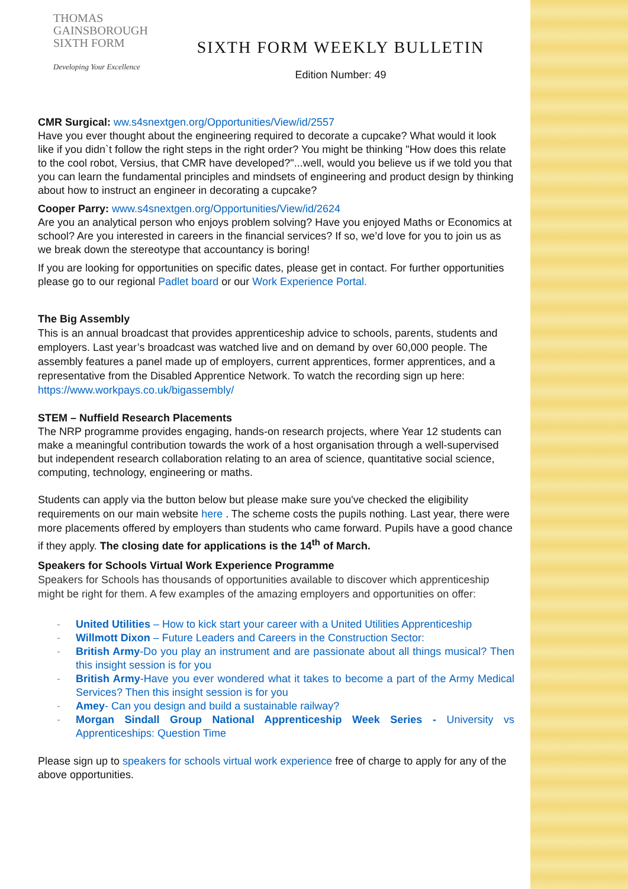THOMAS
GAINSBOROUGH
SIXTH FORM
Developing Your Excellence
SIXTH FORM WEEKLY BULLETIN
Edition Number: 49
CMR Surgical: ww.s4snextgen.org/Opportunities/View/id/2557
Have you ever thought about the engineering required to decorate a cupcake? What would it look like if you didn`t follow the right steps in the right order? You might be thinking "How does this relate to the cool robot, Versius, that CMR have developed?"...well, would you believe us if we told you that you can learn the fundamental principles and mindsets of engineering and product design by thinking about how to instruct an engineer in decorating a cupcake?
Cooper Parry: www.s4snextgen.org/Opportunities/View/id/2624
Are you an analytical person who enjoys problem solving? Have you enjoyed Maths or Economics at school? Are you interested in careers in the financial services? If so, we’d love for you to join us as we break down the stereotype that accountancy is boring!
If you are looking for opportunities on specific dates, please get in contact. For further opportunities please go to our regional Padlet board or our Work Experience Portal.
The Big Assembly
This is an annual broadcast that provides apprenticeship advice to schools, parents, students and employers. Last year’s broadcast was watched live and on demand by over 60,000 people. The assembly features a panel made up of employers, current apprentices, former apprentices, and a representative from the Disabled Apprentice Network. To watch the recording sign up here: https://www.workpays.co.uk/bigassembly/
STEM – Nuffield Research Placements
The NRP programme provides engaging, hands-on research projects, where Year 12 students can make a meaningful contribution towards the work of a host organisation through a well-supervised but independent research collaboration relating to an area of science, quantitative social science, computing, technology, engineering or maths.
Students can apply via the button below but please make sure you've checked the eligibility requirements on our main website here . The scheme costs the pupils nothing. Last year, there were more placements offered by employers than students who came forward. Pupils have a good chance if they apply. The closing date for applications is the 14<sup>th</sup> of March.
Speakers for Schools Virtual Work Experience Programme
Speakers for Schools has thousands of opportunities available to discover which apprenticeship might be right for them. A few examples of the amazing employers and opportunities on offer:
- United Utilities – How to kick start your career with a United Utilities Apprenticeship
- Willmott Dixon – Future Leaders and Careers in the Construction Sector:
- British Army-Do you play an instrument and are passionate about all things musical? Then this insight session is for you
- British Army-Have you ever wondered what it takes to become a part of the Army Medical Services? Then this insight session is for you
- Amey- Can you design and build a sustainable railway?
- Morgan Sindall Group National Apprenticeship Week Series - University vs Apprenticeships: Question Time
Please sign up to speakers for schools virtual work experience free of charge to apply for any of the above opportunities.